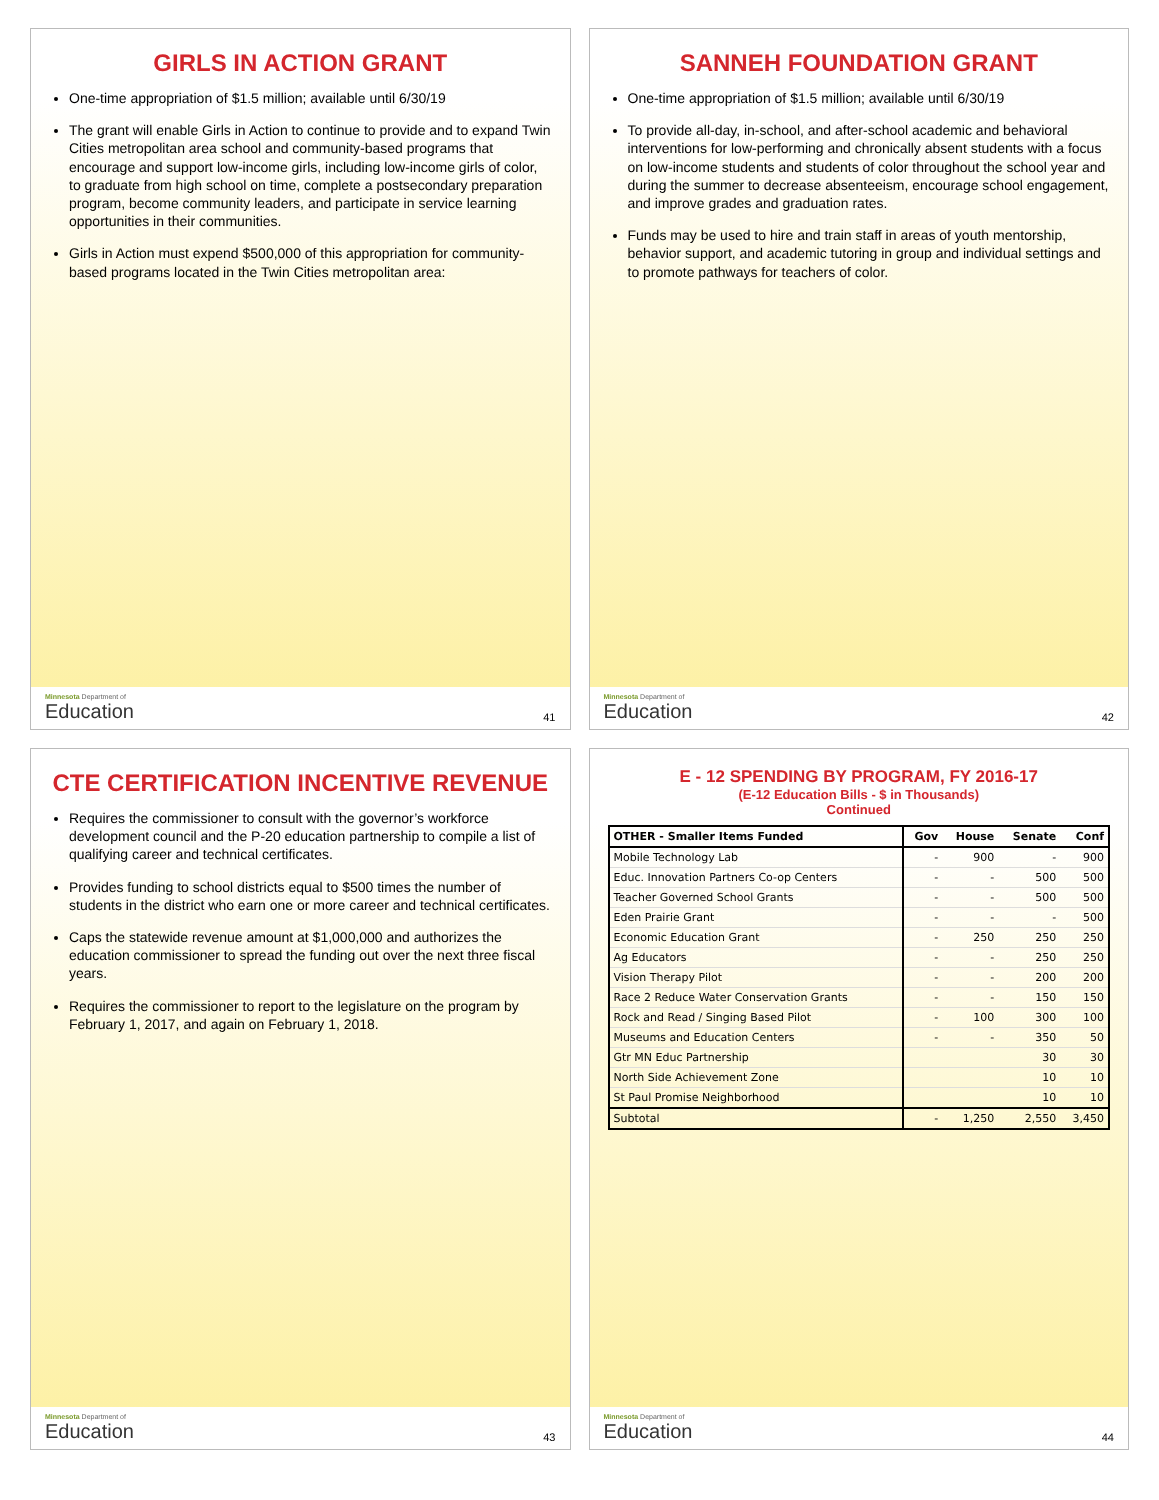GIRLS IN ACTION GRANT
One-time appropriation of $1.5 million; available until 6/30/19
The grant will enable Girls in Action to continue to provide and to expand Twin Cities metropolitan area school and community-based programs that encourage and support low-income girls, including low-income girls of color, to graduate from high school on time, complete a postsecondary preparation program, become community leaders, and participate in service learning opportunities in their communities.
Girls in Action must expend $500,000 of this appropriation for community-based programs located in the Twin Cities metropolitan area:
Minnesota Department of
Education
41
SANNEH FOUNDATION GRANT
One-time appropriation of $1.5 million; available until 6/30/19
To provide all-day, in-school, and after-school academic and behavioral interventions for low-performing and chronically absent students with a focus on low-income students and students of color throughout the school year and during the summer to decrease absenteeism, encourage school engagement, and improve grades and graduation rates.
Funds may be used to hire and train staff in areas of youth mentorship, behavior support, and academic tutoring in group and individual settings and to promote pathways for teachers of color.
Minnesota Department of
Education
42
CTE CERTIFICATION INCENTIVE REVENUE
Requires the commissioner to consult with the governor’s workforce development council and the P-20 education partnership to compile a list of qualifying career and technical certificates.
Provides funding to school districts equal to $500 times the number of students in the district who earn one or more career and technical certificates.
Caps the statewide revenue amount at $1,000,000 and authorizes the education commissioner to spread the funding out over the next three fiscal years.
Requires the commissioner to report to the legislature on the program by February 1, 2017, and again on February 1, 2018.
Minnesota Department of
Education
43
E - 12 SPENDING BY PROGRAM, FY 2016-17
(E-12 Education Bills - $ in Thousands)
Continued
| OTHER - Smaller Items Funded | Gov | House | Senate | Conf |
| --- | --- | --- | --- | --- |
| Mobile Technology Lab | - | 900 | - | 900 |
| Educ. Innovation Partners Co-op Centers | - | - | 500 | 500 |
| Teacher Governed School Grants | - | - | 500 | 500 |
| Eden Prairie Grant | - | - | - | 500 |
| Economic Education Grant | - | 250 | 250 | 250 |
| Ag Educators | - | - | 250 | 250 |
| Vision Therapy Pilot | - | - | 200 | 200 |
| Race 2 Reduce Water Conservation Grants | - | - | 150 | 150 |
| Rock and Read / Singing Based Pilot | - | 100 | 300 | 100 |
| Museums and Education Centers | - | - | 350 | 50 |
| Gtr MN Educ Partnership | | | 30 | 30 |
| North Side Achievement Zone | | | 10 | 10 |
| St Paul Promise Neighborhood | | | 10 | 10 |
| Subtotal | - | 1,250 | 2,550 | 3,450 |
Minnesota Department of
Education
44